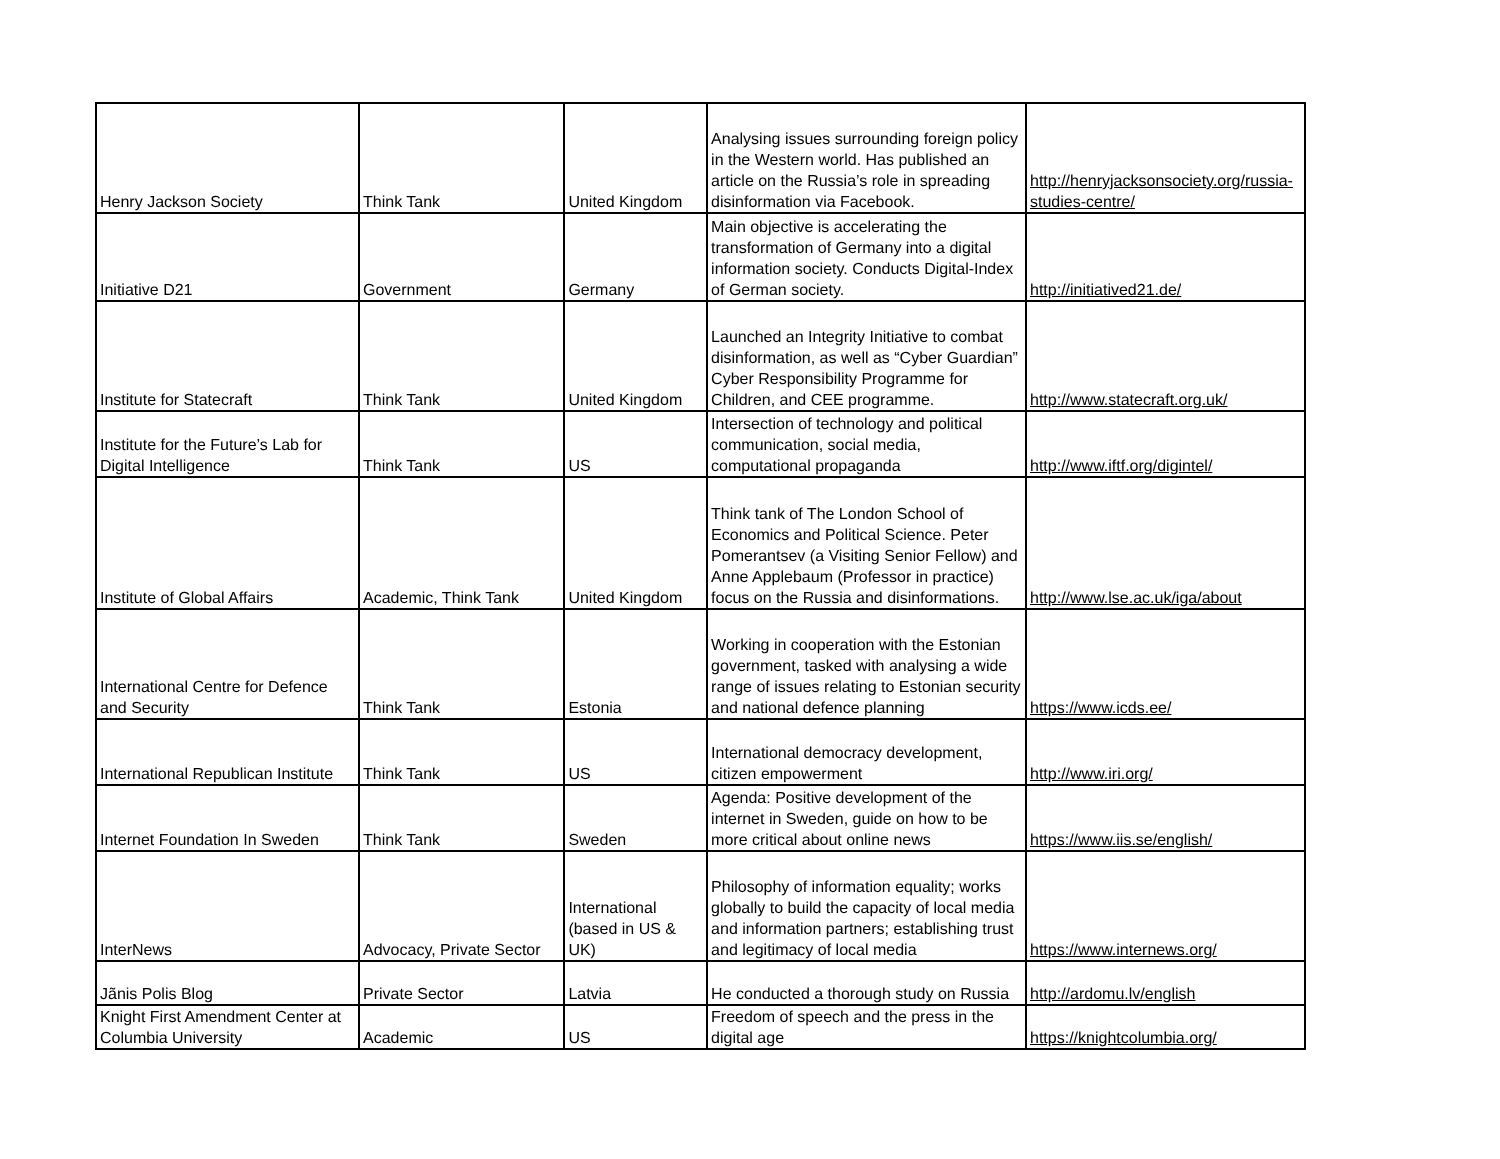| Henry Jackson Society | Think Tank | United Kingdom | Analysing issues surrounding foreign policy in the Western world. Has published an article on the Russia’s role in spreading disinformation via Facebook. | http://henryjacksonsociety.org/russia-studies-centre/ |
| Initiative D21 | Government | Germany | Main objective is accelerating the transformation of Germany into a digital information society. Conducts Digital-Index of German society. | http://initiatived21.de/ |
| Institute for Statecraft | Think Tank | United Kingdom | Launched an Integrity Initiative to combat disinformation, as well as “Cyber Guardian” Cyber Responsibility Programme for Children, and CEE programme. | http://www.statecraft.org.uk/ |
| Institute for the Future’s Lab for Digital Intelligence | Think Tank | US | Intersection of technology and political communication, social media, computational propaganda | http://www.iftf.org/digintel/ |
| Institute of Global Affairs | Academic, Think Tank | United Kingdom | Think tank of The London School of Economics and Political Science. Peter Pomerantsev (a Visiting Senior Fellow) and Anne Applebaum (Professor in practice) focus on the Russia and disinformations. | http://www.lse.ac.uk/iga/about |
| International Centre for Defence and Security | Think Tank | Estonia | Working in cooperation with the Estonian government, tasked with analysing a wide range of issues relating to Estonian security and national defence planning | https://www.icds.ee/ |
| International Republican Institute | Think Tank | US | International democracy development, citizen empowerment | http://www.iri.org/ |
| Internet Foundation In Sweden | Think Tank | Sweden | Agenda: Positive development of the internet in Sweden, guide on how to be more critical about online news | https://www.iis.se/english/ |
| InterNews | Advocacy, Private Sector | International (based in US & UK) | Philosophy of information equality; works globally to build the capacity of local media and information partners; establishing trust and legitimacy of local media | https://www.internews.org/ |
| Jãnis Polis Blog | Private Sector | Latvia | He conducted a thorough study on Russia | http://ardomu.lv/english |
| Knight First Amendment Center at Columbia University | Academic | US | Freedom of speech and the press in the digital age | https://knightcolumbia.org/ |